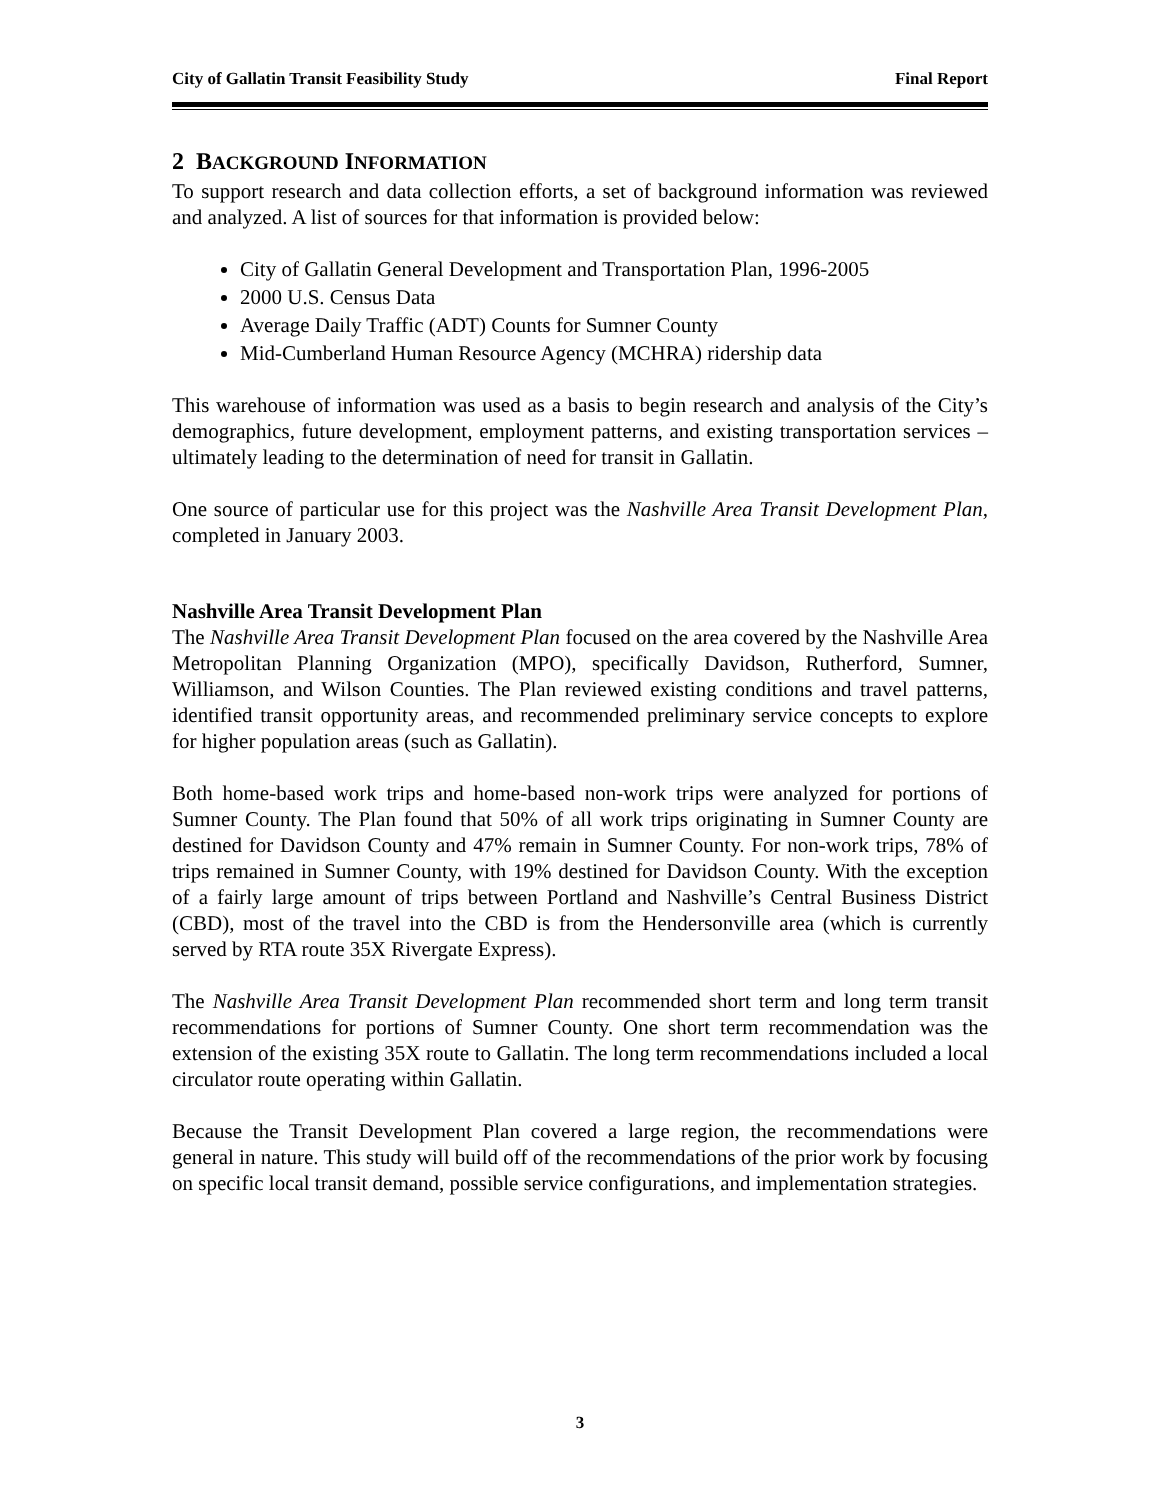City of Gallatin Transit Feasibility Study Final Report
2 BACKGROUND INFORMATION
To support research and data collection efforts, a set of background information was reviewed and analyzed. A list of sources for that information is provided below:
City of Gallatin General Development and Transportation Plan, 1996-2005
2000 U.S. Census Data
Average Daily Traffic (ADT) Counts for Sumner County
Mid-Cumberland Human Resource Agency (MCHRA) ridership data
This warehouse of information was used as a basis to begin research and analysis of the City’s demographics, future development, employment patterns, and existing transportation services – ultimately leading to the determination of need for transit in Gallatin.
One source of particular use for this project was the Nashville Area Transit Development Plan, completed in January 2003.
Nashville Area Transit Development Plan
The Nashville Area Transit Development Plan focused on the area covered by the Nashville Area Metropolitan Planning Organization (MPO), specifically Davidson, Rutherford, Sumner, Williamson, and Wilson Counties. The Plan reviewed existing conditions and travel patterns, identified transit opportunity areas, and recommended preliminary service concepts to explore for higher population areas (such as Gallatin).
Both home-based work trips and home-based non-work trips were analyzed for portions of Sumner County. The Plan found that 50% of all work trips originating in Sumner County are destined for Davidson County and 47% remain in Sumner County. For non-work trips, 78% of trips remained in Sumner County, with 19% destined for Davidson County. With the exception of a fairly large amount of trips between Portland and Nashville’s Central Business District (CBD), most of the travel into the CBD is from the Hendersonville area (which is currently served by RTA route 35X Rivergate Express).
The Nashville Area Transit Development Plan recommended short term and long term transit recommendations for portions of Sumner County. One short term recommendation was the extension of the existing 35X route to Gallatin. The long term recommendations included a local circulator route operating within Gallatin.
Because the Transit Development Plan covered a large region, the recommendations were general in nature. This study will build off of the recommendations of the prior work by focusing on specific local transit demand, possible service configurations, and implementation strategies.
3